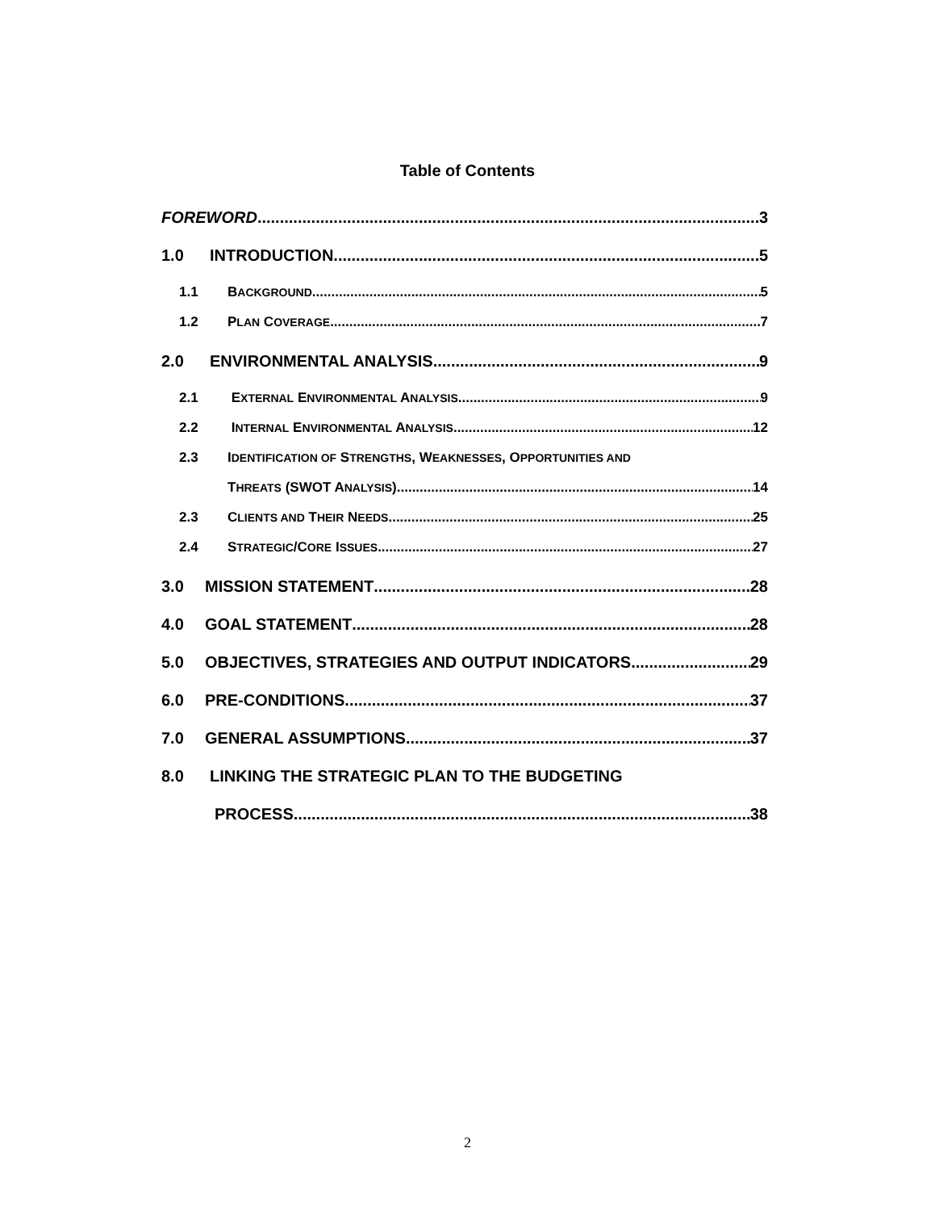Table of Contents
FOREWORD 3
1.0 INTRODUCTION 5
1.1 BACKGROUND 5
1.2 PLAN COVERAGE 7
2.0 ENVIRONMENTAL ANALYSIS 9
2.1 EXTERNAL ENVIRONMENTAL ANALYSIS 9
2.2 INTERNAL ENVIRONMENTAL ANALYSIS 12
2.3 IDENTIFICATION OF STRENGTHS, WEAKNESSES, OPPORTUNITIES AND
THREATS (SWOT ANALYSIS) 14
2.3 CLIENTS AND THEIR NEEDS 25
2.4 STRATEGIC/CORE ISSUES 27
3.0 MISSION STATEMENT 28
4.0 GOAL STATEMENT 28
5.0 OBJECTIVES, STRATEGIES AND OUTPUT INDICATORS 29
6.0 PRE-CONDITIONS 37
7.0 GENERAL ASSUMPTIONS 37
8.0 LINKING THE STRATEGIC PLAN TO THE BUDGETING
PROCESS 38
2